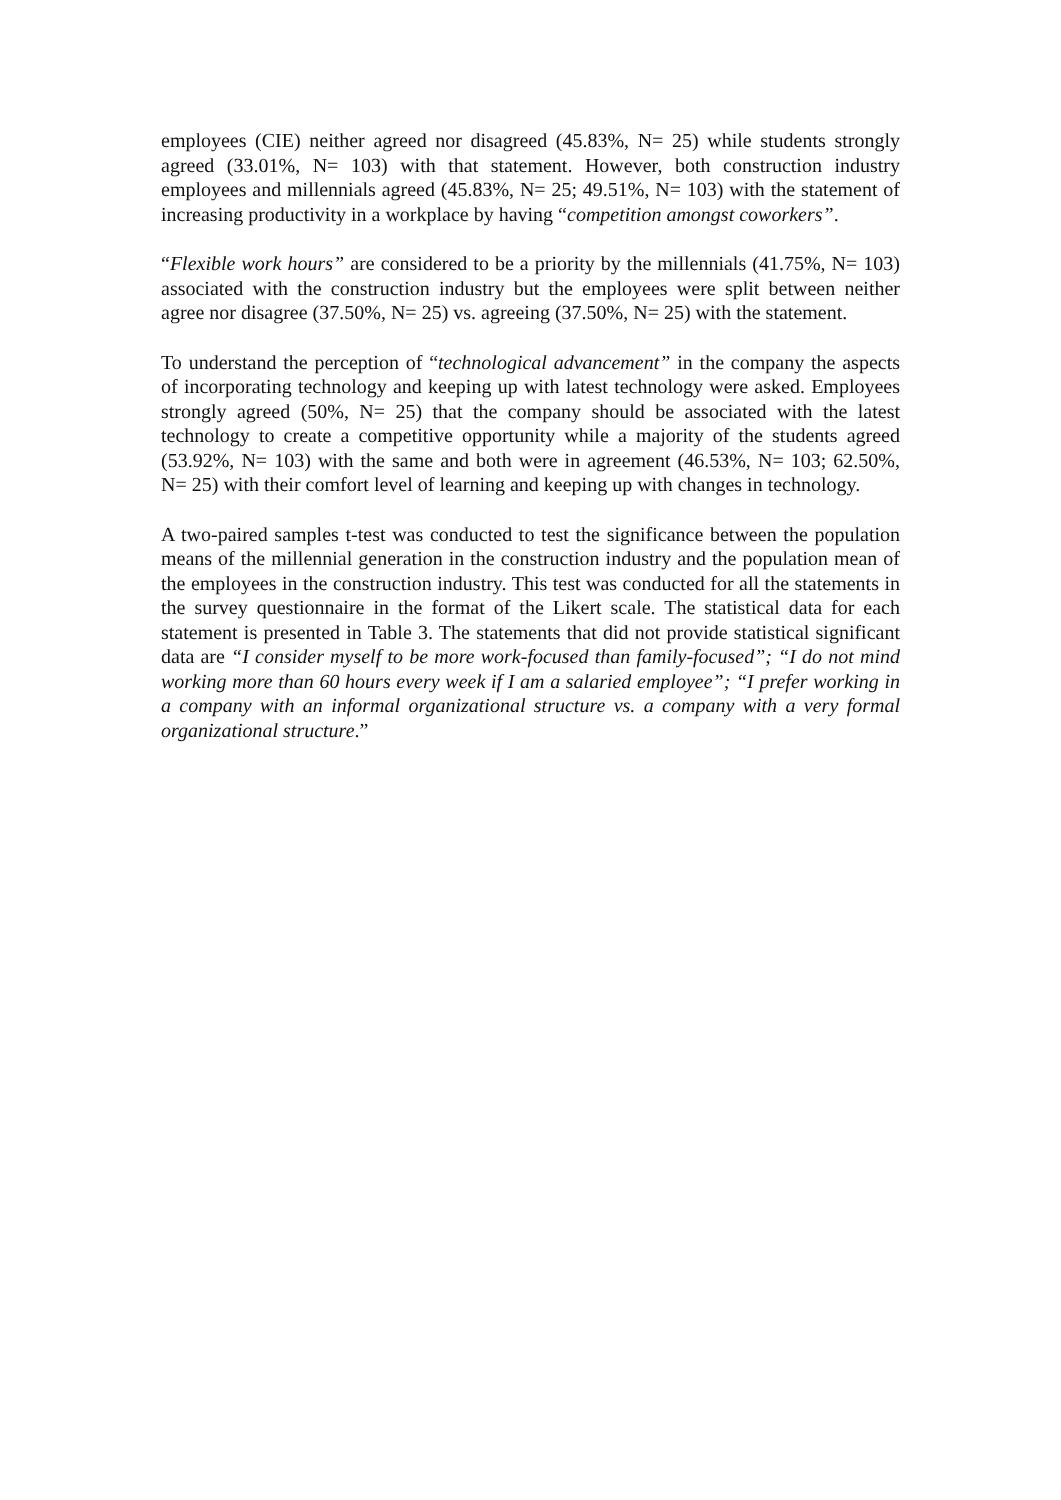employees (CIE) neither agreed nor disagreed (45.83%, N= 25) while students strongly agreed (33.01%, N= 103) with that statement. However, both construction industry employees and millennials agreed (45.83%, N= 25; 49.51%, N= 103) with the statement of increasing productivity in a workplace by having “competition amongst coworkers”.
“Flexible work hours” are considered to be a priority by the millennials (41.75%, N= 103) associated with the construction industry but the employees were split between neither agree nor disagree (37.50%, N= 25) vs. agreeing (37.50%, N= 25) with the statement.
To understand the perception of “technological advancement” in the company the aspects of incorporating technology and keeping up with latest technology were asked. Employees strongly agreed (50%, N= 25) that the company should be associated with the latest technology to create a competitive opportunity while a majority of the students agreed (53.92%, N= 103) with the same and both were in agreement (46.53%, N= 103; 62.50%, N= 25) with their comfort level of learning and keeping up with changes in technology.
A two-paired samples t-test was conducted to test the significance between the population means of the millennial generation in the construction industry and the population mean of the employees in the construction industry. This test was conducted for all the statements in the survey questionnaire in the format of the Likert scale. The statistical data for each statement is presented in Table 3. The statements that did not provide statistical significant data are “I consider myself to be more work-focused than family-focused”; “I do not mind working more than 60 hours every week if I am a salaried employee”; “I prefer working in a company with an informal organizational structure vs. a company with a very formal organizational structure.”